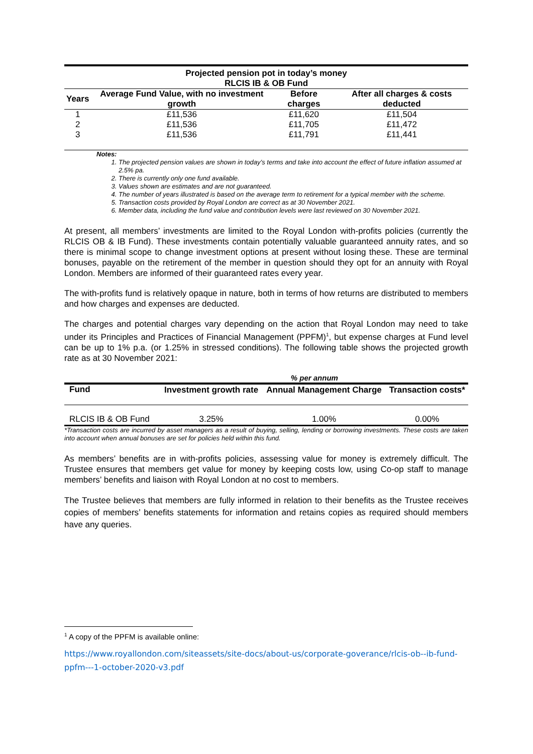| Projected pension pot in today’s money RLCIS IB & OB Fund | | | |
| --- | --- | --- | --- |
| Years | Average Fund Value, with no investment growth | Before charges | After all charges & costs deducted |
| 1 | £11,536 | £11,620 | £11,504 |
| 2 | £11,536 | £11,705 | £11,472 |
| 3 | £11,536 | £11,791 | £11,441 |
Notes:
1. The projected pension values are shown in today’s terms and take into account the effect of future inflation assumed at 2.5% pa.
2. There is currently only one fund available.
3. Values shown are estimates and are not guaranteed.
4. The number of years illustrated is based on the average term to retirement for a typical member with the scheme.
5. Transaction costs provided by Royal London are correct as at 30 November 2021.
6. Member data, including the fund value and contribution levels were last reviewed on 30 November 2021.
At present, all members’ investments are limited to the Royal London with-profits policies (currently the RLCIS OB & IB Fund). These investments contain potentially valuable guaranteed annuity rates, and so there is minimal scope to change investment options at present without losing these. These are terminal bonuses, payable on the retirement of the member in question should they opt for an annuity with Royal London. Members are informed of their guaranteed rates every year.
The with-profits fund is relatively opaque in nature, both in terms of how returns are distributed to members and how charges and expenses are deducted.
The charges and potential charges vary depending on the action that Royal London may need to take under its Principles and Practices of Financial Management (PPFM)<sup>1</sup>, but expense charges at Fund level can be up to 1% p.a. (or 1.25% in stressed conditions). The following table shows the projected growth rate as at 30 November 2021:
| | % per annum | | |
| Fund | Investment growth rate | Annual Management Charge | Transaction costs* |
| RLCIS IB & OB Fund | 3.25% | 1.00% | 0.00% |
*Transaction costs are incurred by asset managers as a result of buying, selling, lending or borrowing investments. These costs are taken into account when annual bonuses are set for policies held within this fund.
As members’ benefits are in with-profits policies, assessing value for money is extremely difficult. The Trustee ensures that members get value for money by keeping costs low, using Co-op staff to manage members’ benefits and liaison with Royal London at no cost to members.
The Trustee believes that members are fully informed in relation to their benefits as the Trustee receives copies of members’ benefits statements for information and retains copies as required should members have any queries.
<sup>1</sup> A copy of the PPFM is available online:
https://www.royallondon.com/siteassets/site-docs/about-us/corporate-goverance/rlcis-ob--ib-fund-ppfm---1-october-2020-v3.pdf